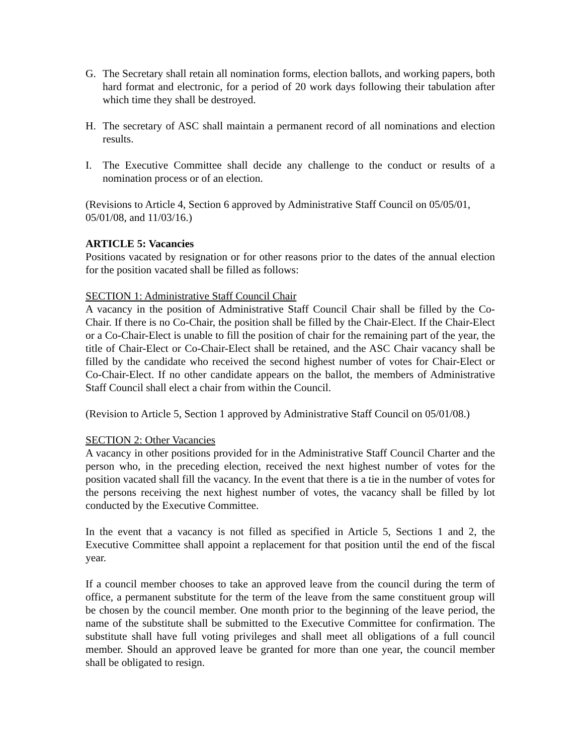G. The Secretary shall retain all nomination forms, election ballots, and working papers, both hard format and electronic, for a period of 20 work days following their tabulation after which time they shall be destroyed.
H. The secretary of ASC shall maintain a permanent record of all nominations and election results.
I. The Executive Committee shall decide any challenge to the conduct or results of a nomination process or of an election.
(Revisions to Article 4, Section 6 approved by Administrative Staff Council on 05/05/01, 05/01/08, and 11/03/16.)
ARTICLE 5: Vacancies
Positions vacated by resignation or for other reasons prior to the dates of the annual election for the position vacated shall be filled as follows:
SECTION 1: Administrative Staff Council Chair
A vacancy in the position of Administrative Staff Council Chair shall be filled by the Co-Chair. If there is no Co-Chair, the position shall be filled by the Chair-Elect. If the Chair-Elect or a Co-Chair-Elect is unable to fill the position of chair for the remaining part of the year, the title of Chair-Elect or Co-Chair-Elect shall be retained, and the ASC Chair vacancy shall be filled by the candidate who received the second highest number of votes for Chair-Elect or Co-Chair-Elect. If no other candidate appears on the ballot, the members of Administrative Staff Council shall elect a chair from within the Council.
(Revision to Article 5, Section 1 approved by Administrative Staff Council on 05/01/08.)
SECTION 2: Other Vacancies
A vacancy in other positions provided for in the Administrative Staff Council Charter and the person who, in the preceding election, received the next highest number of votes for the position vacated shall fill the vacancy. In the event that there is a tie in the number of votes for the persons receiving the next highest number of votes, the vacancy shall be filled by lot conducted by the Executive Committee.
In the event that a vacancy is not filled as specified in Article 5, Sections 1 and 2, the Executive Committee shall appoint a replacement for that position until the end of the fiscal year.
If a council member chooses to take an approved leave from the council during the term of office, a permanent substitute for the term of the leave from the same constituent group will be chosen by the council member. One month prior to the beginning of the leave period, the name of the substitute shall be submitted to the Executive Committee for confirmation. The substitute shall have full voting privileges and shall meet all obligations of a full council member. Should an approved leave be granted for more than one year, the council member shall be obligated to resign.